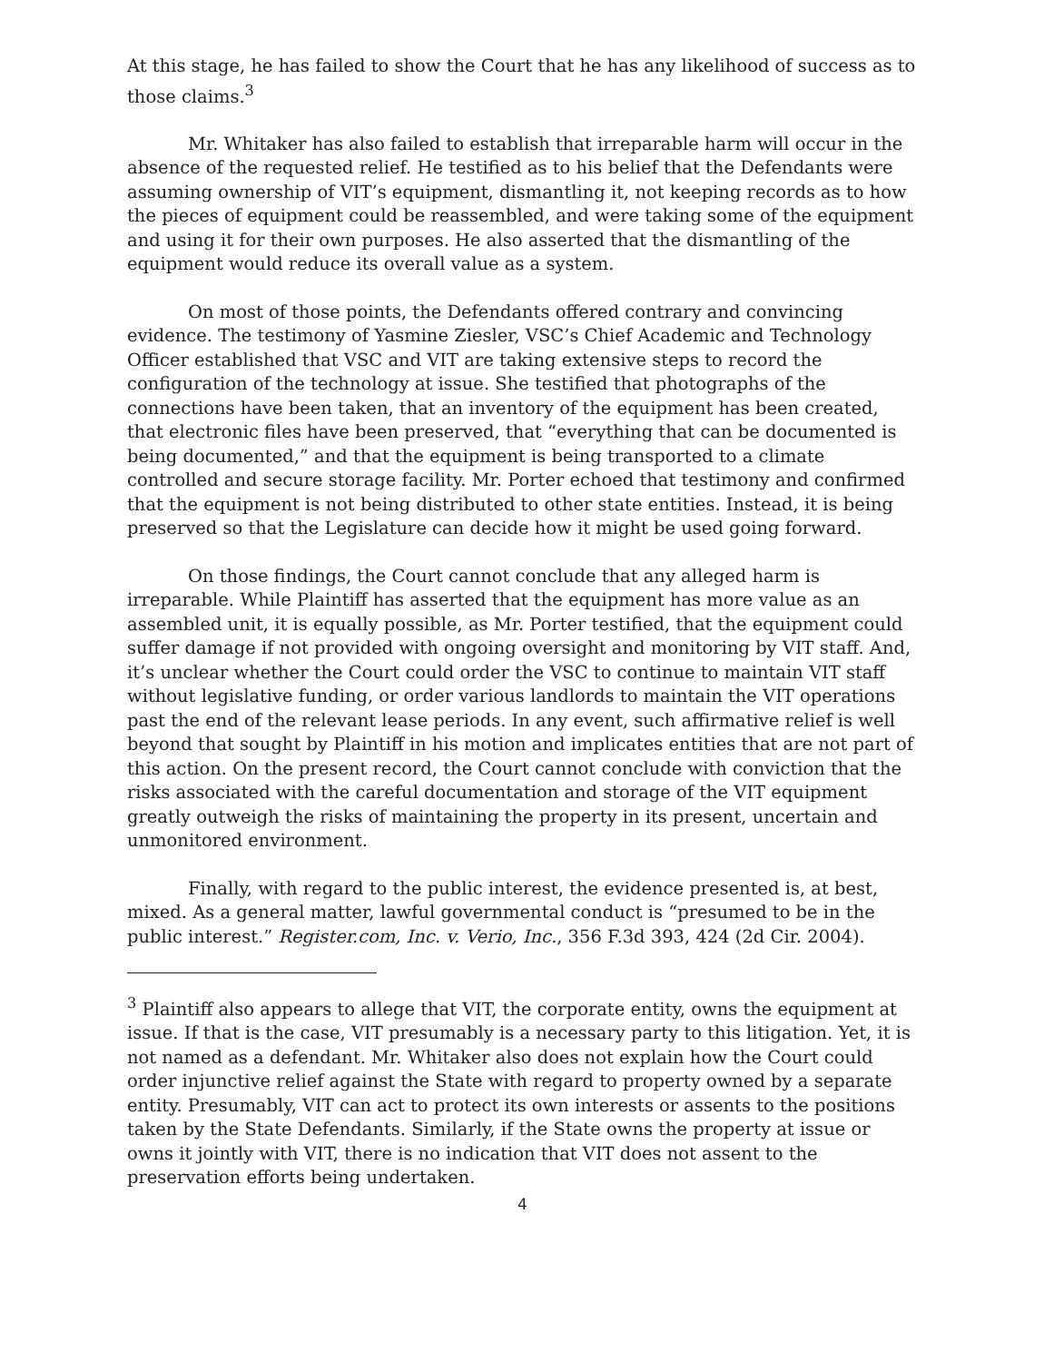At this stage, he has failed to show the Court that he has any likelihood of success as to those claims.<sup>3</sup>
Mr. Whitaker has also failed to establish that irreparable harm will occur in the absence of the requested relief. He testified as to his belief that the Defendants were assuming ownership of VIT’s equipment, dismantling it, not keeping records as to how the pieces of equipment could be reassembled, and were taking some of the equipment and using it for their own purposes. He also asserted that the dismantling of the equipment would reduce its overall value as a system.
On most of those points, the Defendants offered contrary and convincing evidence. The testimony of Yasmine Ziesler, VSC’s Chief Academic and Technology Officer established that VSC and VIT are taking extensive steps to record the configuration of the technology at issue. She testified that photographs of the connections have been taken, that an inventory of the equipment has been created, that electronic files have been preserved, that “everything that can be documented is being documented,” and that the equipment is being transported to a climate controlled and secure storage facility. Mr. Porter echoed that testimony and confirmed that the equipment is not being distributed to other state entities. Instead, it is being preserved so that the Legislature can decide how it might be used going forward.
On those findings, the Court cannot conclude that any alleged harm is irreparable. While Plaintiff has asserted that the equipment has more value as an assembled unit, it is equally possible, as Mr. Porter testified, that the equipment could suffer damage if not provided with ongoing oversight and monitoring by VIT staff. And, it’s unclear whether the Court could order the VSC to continue to maintain VIT staff without legislative funding, or order various landlords to maintain the VIT operations past the end of the relevant lease periods. In any event, such affirmative relief is well beyond that sought by Plaintiff in his motion and implicates entities that are not part of this action. On the present record, the Court cannot conclude with conviction that the risks associated with the careful documentation and storage of the VIT equipment greatly outweigh the risks of maintaining the property in its present, uncertain and unmonitored environment.
Finally, with regard to the public interest, the evidence presented is, at best, mixed. As a general matter, lawful governmental conduct is “presumed to be in the public interest.” Register.com, Inc. v. Verio, Inc., 356 F.3d 393, 424 (2d Cir. 2004).
<sup>3</sup> Plaintiff also appears to allege that VIT, the corporate entity, owns the equipment at issue. If that is the case, VIT presumably is a necessary party to this litigation. Yet, it is not named as a defendant. Mr. Whitaker also does not explain how the Court could order injunctive relief against the State with regard to property owned by a separate entity. Presumably, VIT can act to protect its own interests or assents to the positions taken by the State Defendants. Similarly, if the State owns the property at issue or owns it jointly with VIT, there is no indication that VIT does not assent to the preservation efforts being undertaken.
4